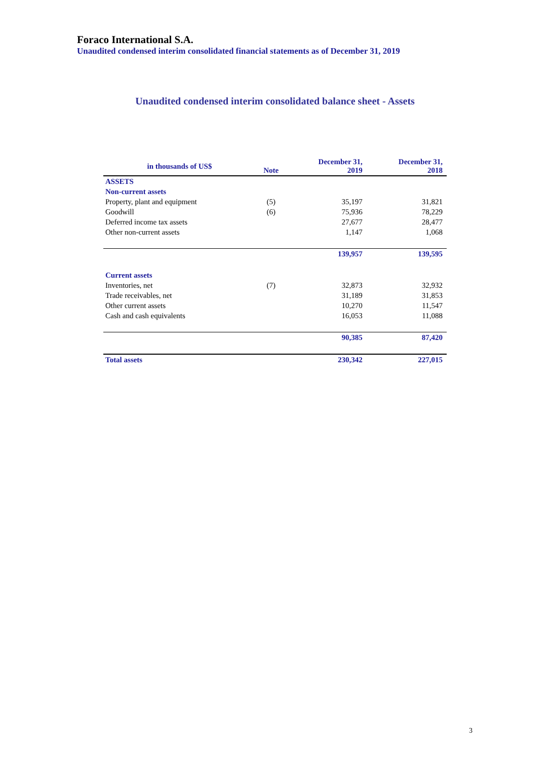Foraco International S.A.
Unaudited condensed interim consolidated financial statements as of December 31, 2019
Unaudited condensed interim consolidated balance sheet - Assets
| in thousands of US$ | Note | December 31, 2019 | December 31, 2018 |
| --- | --- | --- | --- |
| ASSETS | | | |
| Non-current assets | | | |
| Property, plant and equipment | (5) | 35,197 | 31,821 |
| Goodwill | (6) | 75,936 | 78,229 |
| Deferred income tax assets | | 27,677 | 28,477 |
| Other non-current assets | | 1,147 | 1,068 |
| | | 139,957 | 139,595 |
| Current assets | | | |
| Inventories, net | (7) | 32,873 | 32,932 |
| Trade receivables, net | | 31,189 | 31,853 |
| Other current assets | | 10,270 | 11,547 |
| Cash and cash equivalents | | 16,053 | 11,088 |
| | | 90,385 | 87,420 |
| Total assets | | 230,342 | 227,015 |
3